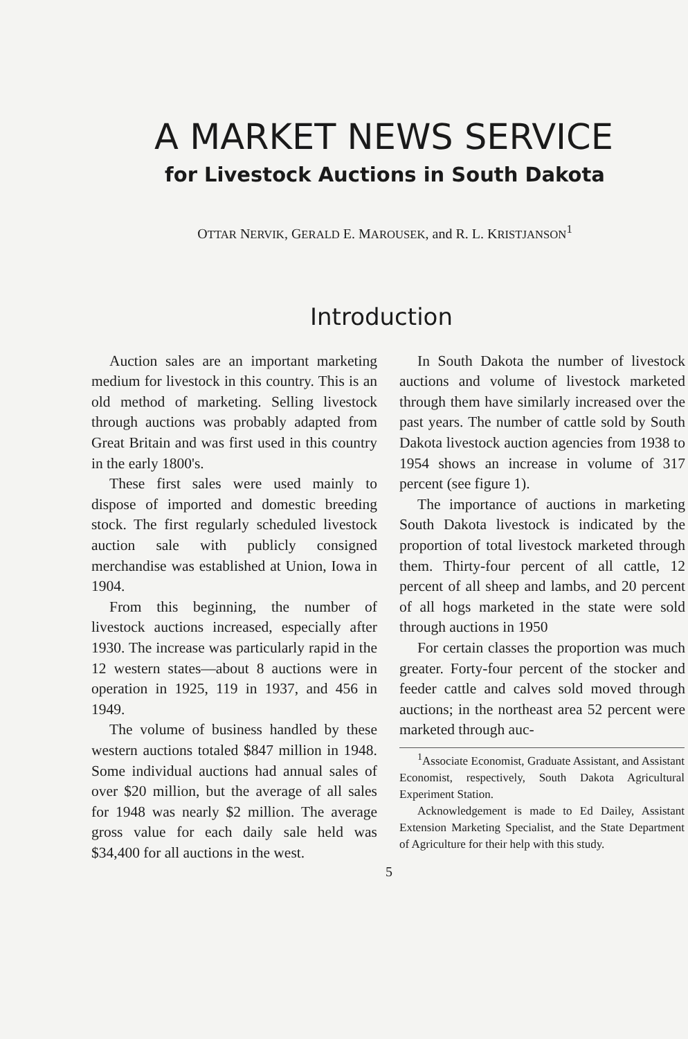A MARKET NEWS SERVICE
for Livestock Auctions in South Dakota
OTTAR NERVIK, GERALD E. MAROUSEK, and R. L. KRISTJANSON<sup>1</sup>
Introduction
Auction sales are an important marketing medium for livestock in this country. This is an old method of marketing. Selling livestock through auctions was probably adapted from Great Britain and was first used in this country in the early 1800's.
These first sales were used mainly to dispose of imported and domestic breeding stock. The first regularly scheduled livestock auction sale with publicly consigned merchandise was established at Union, Iowa in 1904.
From this beginning, the number of livestock auctions increased, especially after 1930. The increase was particularly rapid in the 12 western states—about 8 auctions were in operation in 1925, 119 in 1937, and 456 in 1949.
The volume of business handled by these western auctions totaled $847 million in 1948. Some individual auctions had annual sales of over $20 million, but the average of all sales for 1948 was nearly $2 million. The average gross value for each daily sale held was $34,400 for all auctions in the west.
In South Dakota the number of livestock auctions and volume of livestock marketed through them have similarly increased over the past years. The number of cattle sold by South Dakota livestock auction agencies from 1938 to 1954 shows an increase in volume of 317 percent (see figure 1).
The importance of auctions in marketing South Dakota livestock is indicated by the proportion of total livestock marketed through them. Thirty-four percent of all cattle, 12 percent of all sheep and lambs, and 20 percent of all hogs marketed in the state were sold through auctions in 1950
For certain classes the proportion was much greater. Forty-four percent of the stocker and feeder cattle and calves sold moved through auctions; in the northeast area 52 percent were marketed through auc-
<sup>1</sup> Associate Economist, Graduate Assistant, and Assistant Economist, respectively, South Dakota Agricultural Experiment Station.
Acknowledgement is made to Ed Dailey, Assistant Extension Marketing Specialist, and the State Department of Agriculture for their help with this study.
5